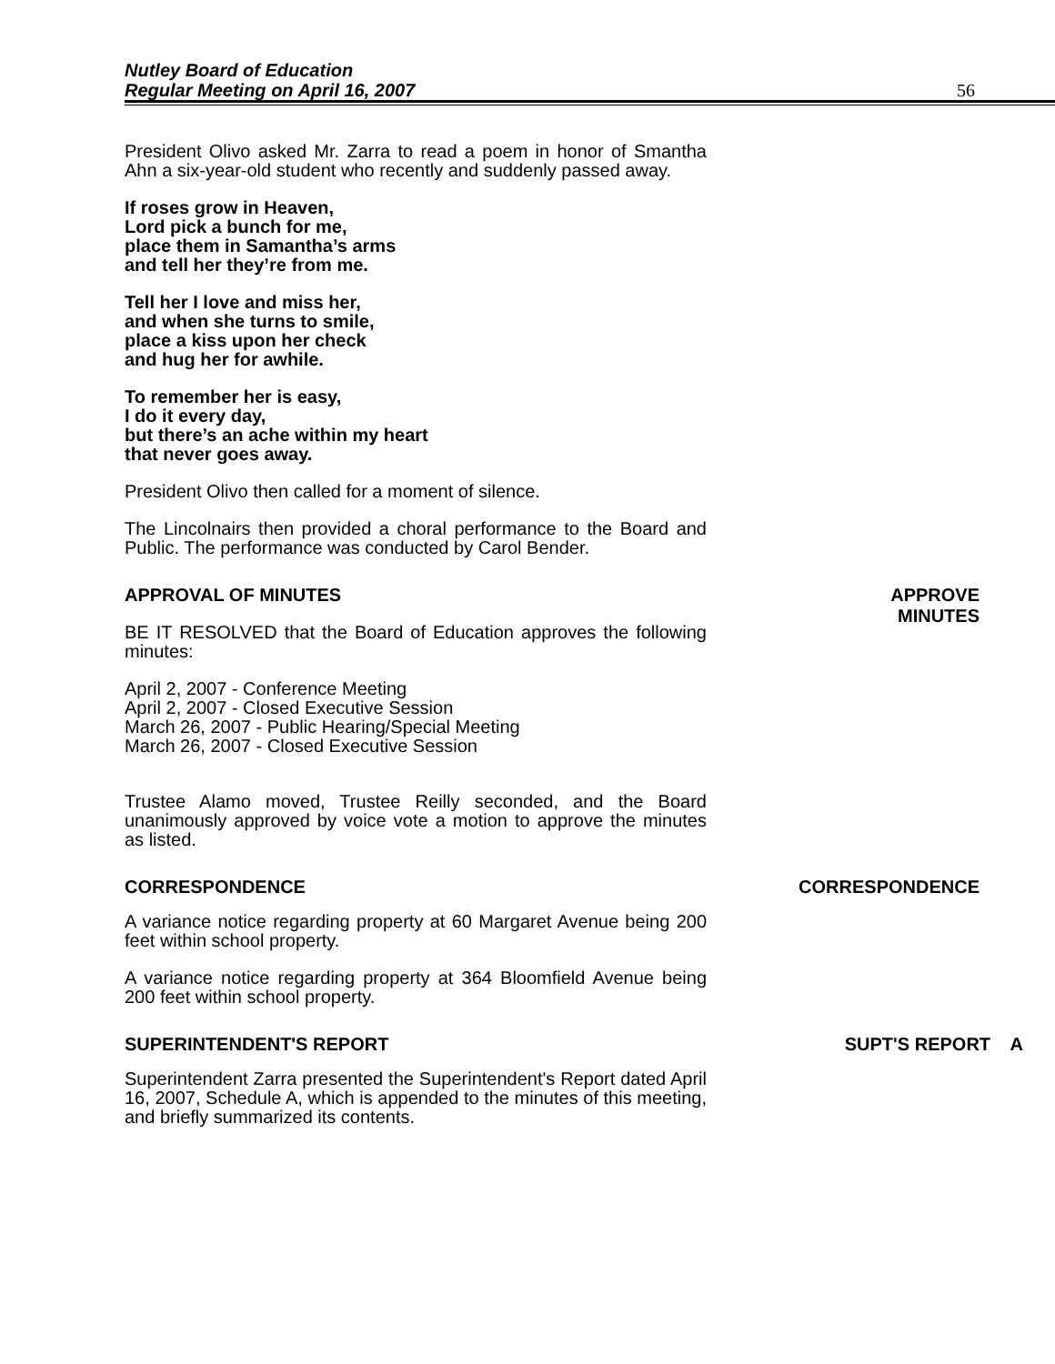Nutley Board of Education
Regular Meeting on April 16, 2007
56
President Olivo asked Mr. Zarra to read a poem in honor of Smantha Ahn a six-year-old student who recently and suddenly passed away.
If roses grow in Heaven,
Lord pick a bunch for me,
place them in Samantha’s arms
and tell her they’re from me.
Tell her I love and miss her,
and when she turns to smile,
place a kiss upon her check
and hug her for awhile.
To remember her is easy,
I do it every day,
but there’s an ache within my heart
that never goes away.
President Olivo then called for a moment of silence.
The Lincolnairs then provided a choral performance to the Board and Public. The performance was conducted by Carol Bender.
APPROVAL OF MINUTES APPROVE
MINUTES
BE IT RESOLVED that the Board of Education approves the following minutes:
April 2, 2007 - Conference Meeting
April 2, 2007 - Closed Executive Session
March 26, 2007 - Public Hearing/Special Meeting
March 26, 2007 - Closed Executive Session
Trustee Alamo moved, Trustee Reilly seconded, and the Board unanimously approved by voice vote a motion to approve the minutes as listed.
CORRESPONDENCE CORRESPONDENCE
A variance notice regarding property at 60 Margaret Avenue being 200 feet within school property.
A variance notice regarding property at 364 Bloomfield Avenue being 200 feet within school property.
SUPERINTENDENT'S REPORT SUPT'S REPORT A
Superintendent Zarra presented the Superintendent's Report dated April 16, 2007, Schedule A, which is appended to the minutes of this meeting, and briefly summarized its contents.